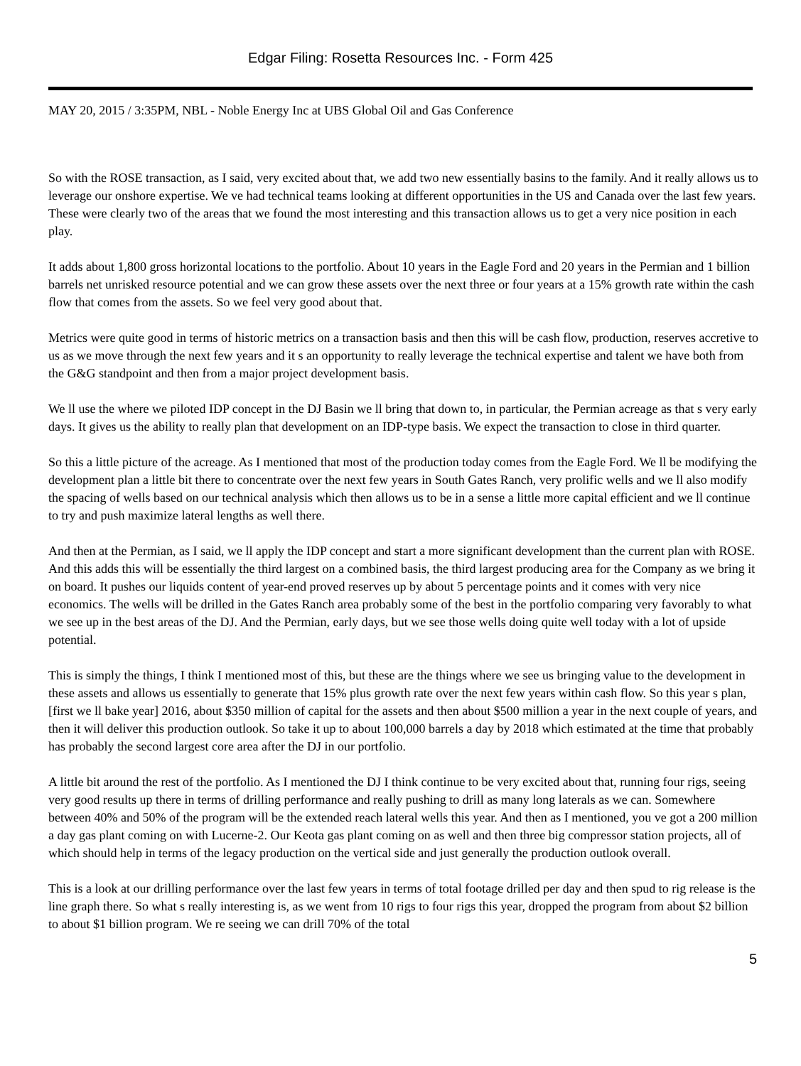Edgar Filing: Rosetta Resources Inc. - Form 425
MAY 20, 2015 / 3:35PM, NBL - Noble Energy Inc at UBS Global Oil and Gas Conference
So with the ROSE transaction, as I said, very excited about that, we add two new essentially basins to the family. And it really allows us to leverage our onshore expertise. We ve had technical teams looking at different opportunities in the US and Canada over the last few years. These were clearly two of the areas that we found the most interesting and this transaction allows us to get a very nice position in each play.
It adds about 1,800 gross horizontal locations to the portfolio. About 10 years in the Eagle Ford and 20 years in the Permian and 1 billion barrels net unrisked resource potential and we can grow these assets over the next three or four years at a 15% growth rate within the cash flow that comes from the assets. So we feel very good about that.
Metrics were quite good in terms of historic metrics on a transaction basis and then this will be cash flow, production, reserves accretive to us as we move through the next few years and it s an opportunity to really leverage the technical expertise and talent we have both from the G&G standpoint and then from a major project development basis.
We ll use the where we piloted IDP concept in the DJ Basin we ll bring that down to, in particular, the Permian acreage as that s very early days. It gives us the ability to really plan that development on an IDP-type basis. We expect the transaction to close in third quarter.
So this a little picture of the acreage. As I mentioned that most of the production today comes from the Eagle Ford. We ll be modifying the development plan a little bit there to concentrate over the next few years in South Gates Ranch, very prolific wells and we ll also modify the spacing of wells based on our technical analysis which then allows us to be in a sense a little more capital efficient and we ll continue to try and push maximize lateral lengths as well there.
And then at the Permian, as I said, we ll apply the IDP concept and start a more significant development than the current plan with ROSE. And this adds this will be essentially the third largest on a combined basis, the third largest producing area for the Company as we bring it on board. It pushes our liquids content of year-end proved reserves up by about 5 percentage points and it comes with very nice economics. The wells will be drilled in the Gates Ranch area probably some of the best in the portfolio comparing very favorably to what we see up in the best areas of the DJ. And the Permian, early days, but we see those wells doing quite well today with a lot of upside potential.
This is simply the things, I think I mentioned most of this, but these are the things where we see us bringing value to the development in these assets and allows us essentially to generate that 15% plus growth rate over the next few years within cash flow. So this year s plan, [first we ll bake year] 2016, about $350 million of capital for the assets and then about $500 million a year in the next couple of years, and then it will deliver this production outlook. So take it up to about 100,000 barrels a day by 2018 which estimated at the time that probably has probably the second largest core area after the DJ in our portfolio.
A little bit around the rest of the portfolio. As I mentioned the DJ I think continue to be very excited about that, running four rigs, seeing very good results up there in terms of drilling performance and really pushing to drill as many long laterals as we can. Somewhere between 40% and 50% of the program will be the extended reach lateral wells this year. And then as I mentioned, you ve got a 200 million a day gas plant coming on with Lucerne-2. Our Keota gas plant coming on as well and then three big compressor station projects, all of which should help in terms of the legacy production on the vertical side and just generally the production outlook overall.
This is a look at our drilling performance over the last few years in terms of total footage drilled per day and then spud to rig release is the line graph there. So what s really interesting is, as we went from 10 rigs to four rigs this year, dropped the program from about $2 billion to about $1 billion program. We re seeing we can drill 70% of the total
5